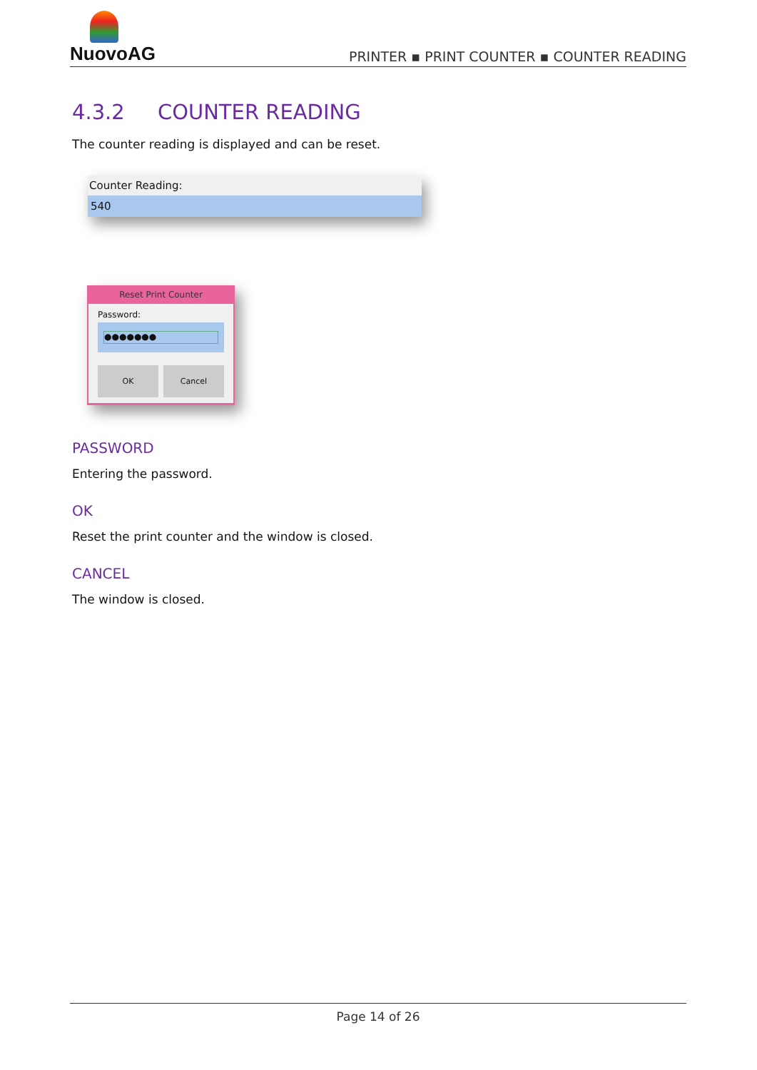NuovoAG
PRINTER ▪ PRINT COUNTER ▪ COUNTER READING
4.3.2 COUNTER READING
The counter reading is displayed and can be reset.
Counter Reading:
540
Reset Print Counter
Password:
●●●●●●●
OK Cancel
PASSWORD
Entering the password.
OK
Reset the print counter and the window is closed.
CANCEL
The window is closed.
Page 14 of 26